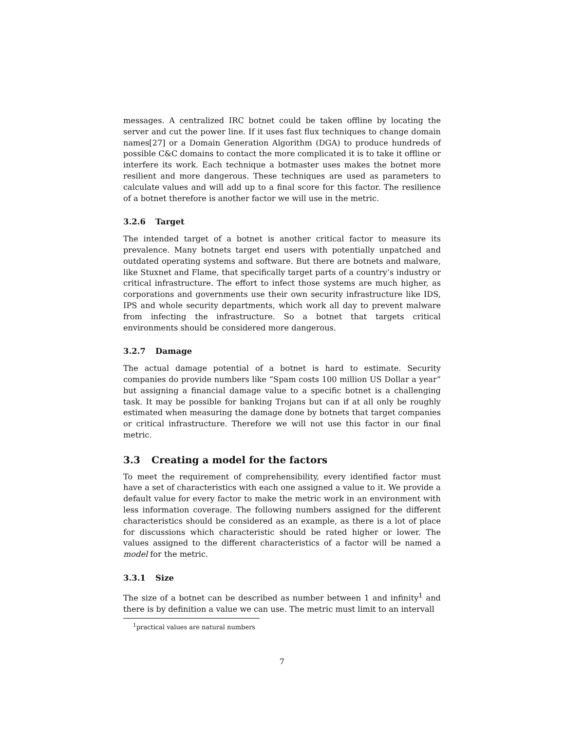messages. A centralized IRC botnet could be taken offline by locating the server and cut the power line. If it uses fast flux techniques to change domain names[27] or a Domain Generation Algorithm (DGA) to produce hundreds of possible C&C domains to contact the more complicated it is to take it offline or interfere its work. Each technique a botmaster uses makes the botnet more resilient and more dangerous. These techniques are used as parameters to calculate values and will add up to a final score for this factor. The resilience of a botnet therefore is another factor we will use in the metric.
3.2.6 Target
The intended target of a botnet is another critical factor to measure its prevalence. Many botnets target end users with potentially unpatched and outdated operating systems and software. But there are botnets and malware, like Stuxnet and Flame, that specifically target parts of a country’s industry or critical infrastructure. The effort to infect those systems are much higher, as corporations and governments use their own security infrastructure like IDS, IPS and whole security departments, which work all day to prevent malware from infecting the infrastructure. So a botnet that targets critical environments should be considered more dangerous.
3.2.7 Damage
The actual damage potential of a botnet is hard to estimate. Security companies do provide numbers like “Spam costs 100 million US Dollar a year” but assigning a financial damage value to a specific botnet is a challenging task. It may be possible for banking Trojans but can if at all only be roughly estimated when measuring the damage done by botnets that target companies or critical infrastructure. Therefore we will not use this factor in our final metric.
3.3 Creating a model for the factors
To meet the requirement of comprehensibility, every identified factor must have a set of characteristics with each one assigned a value to it. We provide a default value for every factor to make the metric work in an environment with less information coverage. The following numbers assigned for the different characteristics should be considered as an example, as there is a lot of place for discussions which characteristic should be rated higher or lower. The values assigned to the different characteristics of a factor will be named a model for the metric.
3.3.1 Size
The size of a botnet can be described as number between 1 and infinity<sup>1</sup> and there is by definition a value we can use. The metric must limit to an intervall
<sup>1</sup> practical values are natural numbers
7